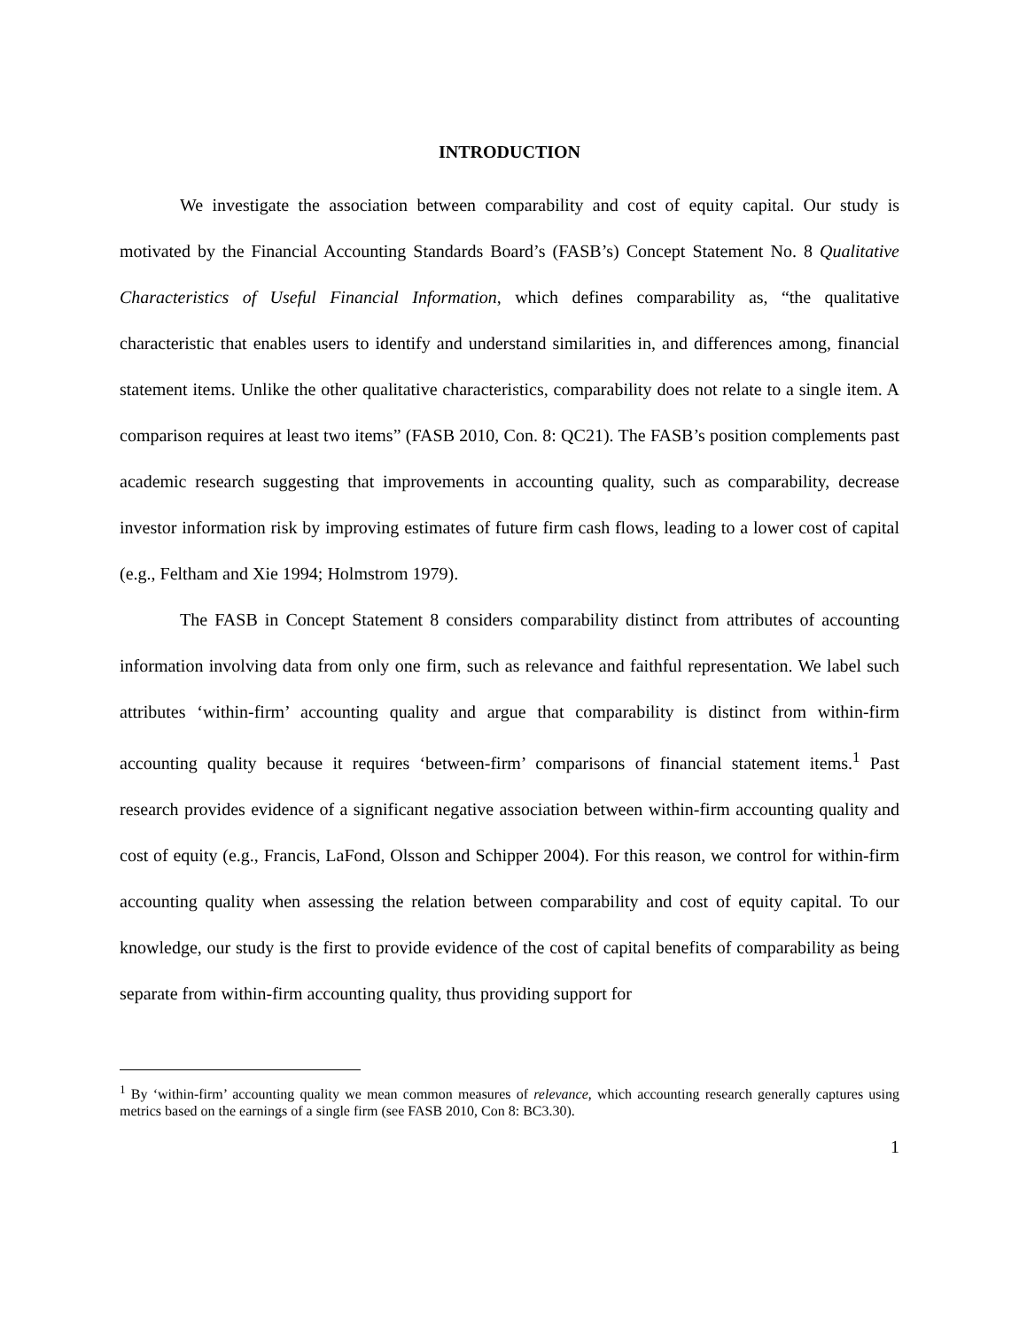INTRODUCTION
We investigate the association between comparability and cost of equity capital. Our study is motivated by the Financial Accounting Standards Board’s (FASB’s) Concept Statement No. 8 Qualitative Characteristics of Useful Financial Information, which defines comparability as, “the qualitative characteristic that enables users to identify and understand similarities in, and differences among, financial statement items. Unlike the other qualitative characteristics, comparability does not relate to a single item. A comparison requires at least two items” (FASB 2010, Con. 8: QC21). The FASB’s position complements past academic research suggesting that improvements in accounting quality, such as comparability, decrease investor information risk by improving estimates of future firm cash flows, leading to a lower cost of capital (e.g., Feltham and Xie 1994; Holmstrom 1979).
The FASB in Concept Statement 8 considers comparability distinct from attributes of accounting information involving data from only one firm, such as relevance and faithful representation. We label such attributes ‘within-firm’ accounting quality and argue that comparability is distinct from within-firm accounting quality because it requires ‘between-firm’ comparisons of financial statement items.<sup>1</sup> Past research provides evidence of a significant negative association between within-firm accounting quality and cost of equity (e.g., Francis, LaFond, Olsson and Schipper 2004). For this reason, we control for within-firm accounting quality when assessing the relation between comparability and cost of equity capital. To our knowledge, our study is the first to provide evidence of the cost of capital benefits of comparability as being separate from within-firm accounting quality, thus providing support for
<sup>1</sup> By ‘within-firm’ accounting quality we mean common measures of relevance, which accounting research generally captures using metrics based on the earnings of a single firm (see FASB 2010, Con 8: BC3.30).
1